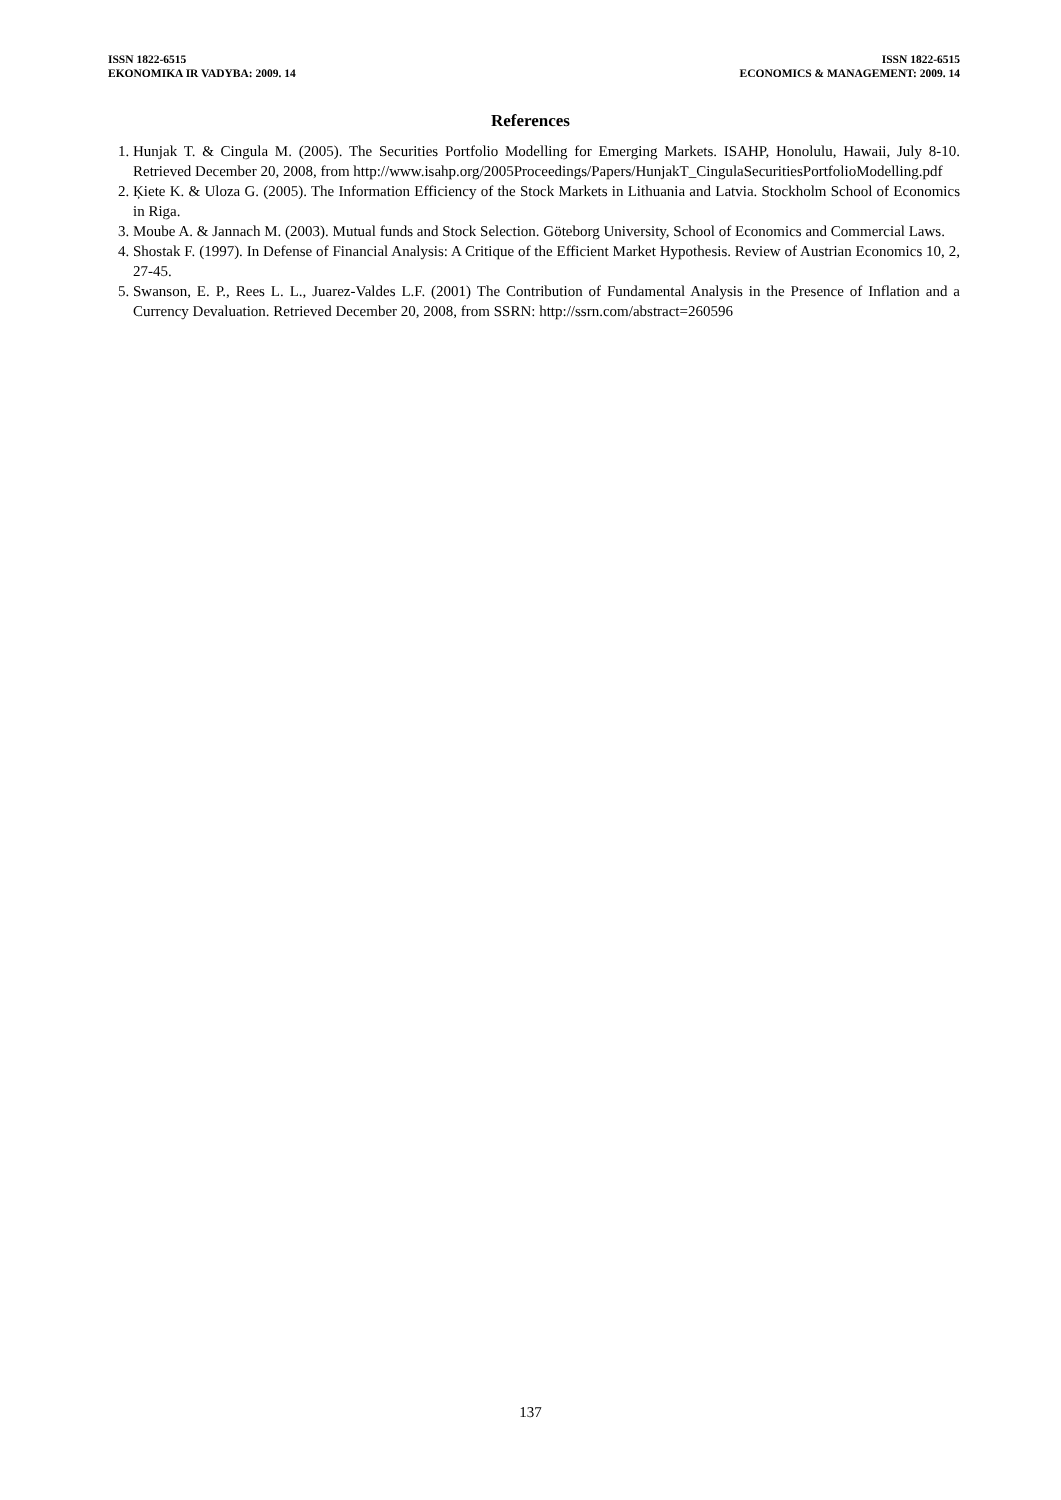ISSN 1822-6515
EKONOMIKA IR VADYBA: 2009. 14
ISSN 1822-6515
ECONOMICS & MANAGEMENT: 2009. 14
References
1. Hunjak T. & Cingula M. (2005). The Securities Portfolio Modelling for Emerging Markets. ISAHP, Honolulu, Hawaii, July 8-10. Retrieved December 20, 2008, from http://www.isahp.org/2005Proceedings/Papers/HunjakT_CingulaSecuritiesPortfolioModelling.pdf
2. Ķiete K. & Uloza G. (2005). The Information Efficiency of the Stock Markets in Lithuania and Latvia. Stockholm School of Economics in Riga.
3. Moube A. & Jannach M. (2003). Mutual funds and Stock Selection. Göteborg University, School of Economics and Commercial Laws.
4. Shostak F. (1997). In Defense of Financial Analysis: A Critique of the Efficient Market Hypothesis. Review of Austrian Economics 10, 2, 27-45.
5. Swanson, E. P., Rees L. L., Juarez-Valdes L.F. (2001) The Contribution of Fundamental Analysis in the Presence of Inflation and a Currency Devaluation. Retrieved December 20, 2008, from SSRN: http://ssrn.com/abstract=260596
137